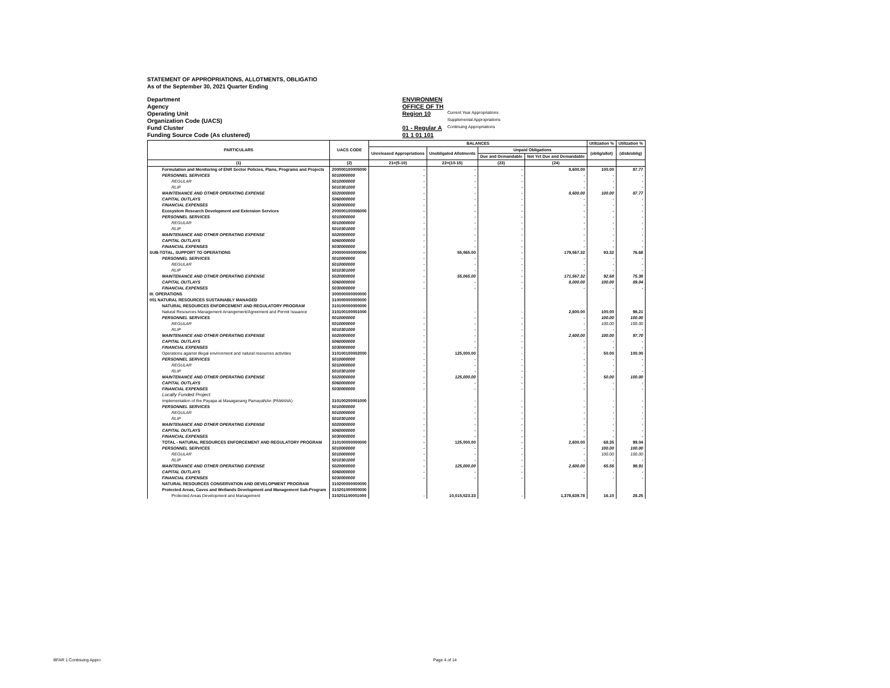STATEMENT OF APPROPRIATIONS, ALLOTMENTS, OBLIGATIO
As of the September 30, 2021 Quarter Ending
Department ENVIRONMEN
Agency OFFICE OF TH
Operating Unit Region 10 Current Year Appropriations
Organization Code (UACS) Supplemental Appropriations
Fund Cluster 01 - Regular A Continuing Appropriations
Funding Source Code (As clustered) 01 1 01 101
| PARTICULARS | UACS CODE | BALANCES | | | | Utilization % | Utilization % |
| --- | --- | --- | --- | --- | --- | --- | --- |
| | | Unreleased Appropriations | Unobligated Allotments | Unpaid Obligations | | (oblig/allot) | (disb/oblig) |
| | | | | Due and Demandable | Not Yet Due and Demandable | | |
| (1) | (2) | 21=(5-10) | 22=(10-15) | (23) | (24) | | |
| Formulation and Monitoring of ENR Sector Policies, Plans, Programs and Projects | 200000100005000 | - | - | - | 8,600.00 | 100.00 | 87.77 |
| PERSONNEL SERVICES | 5010000000 | - | - | - | - | - | - |
| REGULAR | 5010000000 | - | - | - | - | - | - |
| RLIP | 5010301000 | - | - | - | - | - | - |
| MAINTENANCE AND OTHER OPERATING EXPENSE | 5020000000 | - | - | - | 8,600.00 | 100.00 | 87.77 |
| CAPITAL OUTLAYS | 5060000000 | - | - | - | - | - | - |
| FINANCIAL EXPENSES | 5030000000 | - | - | - | - | - | - |
| Ecosystem Research Development and Extension Services | 200000100006000 | - | - | - | - | - | - |
| PERSONNEL SERVICES | 5010000000 | - | - | - | - | - | - |
| REGULAR | 5010000000 | - | - | - | - | - | - |
| RLIP | 5010301000 | - | - | - | - | - | - |
| MAINTENANCE AND OTHER OPERATING EXPENSE | 5020000000 | - | - | - | - | - | - |
| CAPITAL OUTLAYS | 5060000000 | - | - | - | - | - | - |
| FINANCIAL EXPENSES | 5030000000 | - | - | - | - | - | - |
| SUB-TOTAL, SUPPORT TO OPERATIONS | 200000000000000 | - | 55,065.00 | - | 179,567.32 | 93.32 | 76.68 |
| PERSONNEL SERVICES | 5010000000 | - | - | - | - | - | - |
| REGULAR | 5010000000 | - | - | - | - | - | - |
| RLIP | 5010301000 | - | - | - | - | - | - |
| MAINTENANCE AND OTHER OPERATING EXPENSE | 5020000000 | - | 55,065.00 | - | 171,567.32 | 92.68 | 75.38 |
| CAPITAL OUTLAYS | 5060000000 | - | - | - | 8,000.00 | 100.00 | 89.04 |
| FINANCIAL EXPENSES | 5030000000 | - | - | - | - | - | - |
| III. OPERATIONS | 300000000000000 | | | | | | |
| 001 NATURAL RESOURCES SUSTAINABLY MANAGED | 310000000000000 | | | | | | |
| NATURAL RESOURCES ENFORCEMENT AND REGULATORY PROGRAM | 310100000000000 | | | | | | |
| Natural Resources Management Arrangement/Agreement and Permit Issuance | 310100100001000 | - | - | - | 2,600.00 | 100.00 | 98.21 |
| PERSONNEL SERVICES | 5010000000 | - | - | - | - | 100.00 | 100.00 |
| REGULAR | 5010000000 | - | - | - | - | 100.00 | 100.00 |
| RLIP | 5010301000 | - | - | - | - | - | - |
| MAINTENANCE AND OTHER OPERATING EXPENSE | 5020000000 | - | - | - | 2,600.00 | 100.00 | 97.70 |
| CAPITAL OUTLAYS | 5060000000 | - | - | - | - | - | - |
| FINANCIAL EXPENSES | 5030000000 | - | - | - | - | - | - |
| Operations against illegal environment and natural resources activities | 310100100002000 | - | 125,000.00 | - | - | 50.00 | 100.00 |
| PERSONNEL SERVICES | 5010000000 | - | - | - | - | - | - |
| REGULAR | 5010000000 | - | - | - | - | - | - |
| RLIP | 5010301000 | - | - | - | - | - | - |
| MAINTENANCE AND OTHER OPERATING EXPENSE | 5020000000 | - | 125,000.00 | - | - | 50.00 | 100.00 |
| CAPITAL OUTLAYS | 5060000000 | - | - | - | - | - | - |
| FINANCIAL EXPENSES | 5030000000 | - | - | - | - | - | - |
| Locally Funded Project | | | | | | | |
| Implementation of the Payapa at Masaganang PamayaNAn (PAMANA) | 310100200001000 | - | - | - | - | - | - |
| PERSONNEL SERVICES | 5010000000 | - | - | - | - | - | - |
| REGULAR | 5010000000 | - | - | - | - | - | - |
| RLIP | 5010301000 | - | - | - | - | - | - |
| MAINTENANCE AND OTHER OPERATING EXPENSE | 5020000000 | - | - | - | - | - | - |
| CAPITAL OUTLAYS | 5060000000 | - | - | - | - | - | - |
| FINANCIAL EXPENSES | 5030000000 | - | - | - | - | - | - |
| TOTAL - NATURAL RESOURCES ENFORCEMENT AND REGULATORY PROGRAM | 310100000000000 | - | 125,000.00 | - | 2,600.00 | 68.35 | 99.04 |
| PERSONNEL SERVICES | 5010000000 | - | - | - | - | 100.00 | 100.00 |
| REGULAR | 5010000000 | - | - | - | - | 100.00 | 100.00 |
| RLIP | 5010301000 | - | - | - | - | - | - |
| MAINTENANCE AND OTHER OPERATING EXPENSE | 5020000000 | - | 125,000.00 | - | 2,600.00 | 65.56 | 98.91 |
| CAPITAL OUTLAYS | 5060000000 | - | - | - | - | - | - |
| FINANCIAL EXPENSES | 5030000000 | - | - | - | - | - | - |
| NATURAL RESOURCES CONSERVATION AND DEVELOPMENT PROGRAM | 310200000000000 | | | | | | |
| Protected Areas, Caves and Wetlands Development and Management Sub-Program | 310201000000000 | | | | | | |
| Protected Areas Development and Management | 310201100001000 | - | 10,015,523.33 | - | 1,378,639.78 | 16.10 | 28.25 |
BFAR 1 Continuing Appro Page 4 of 14